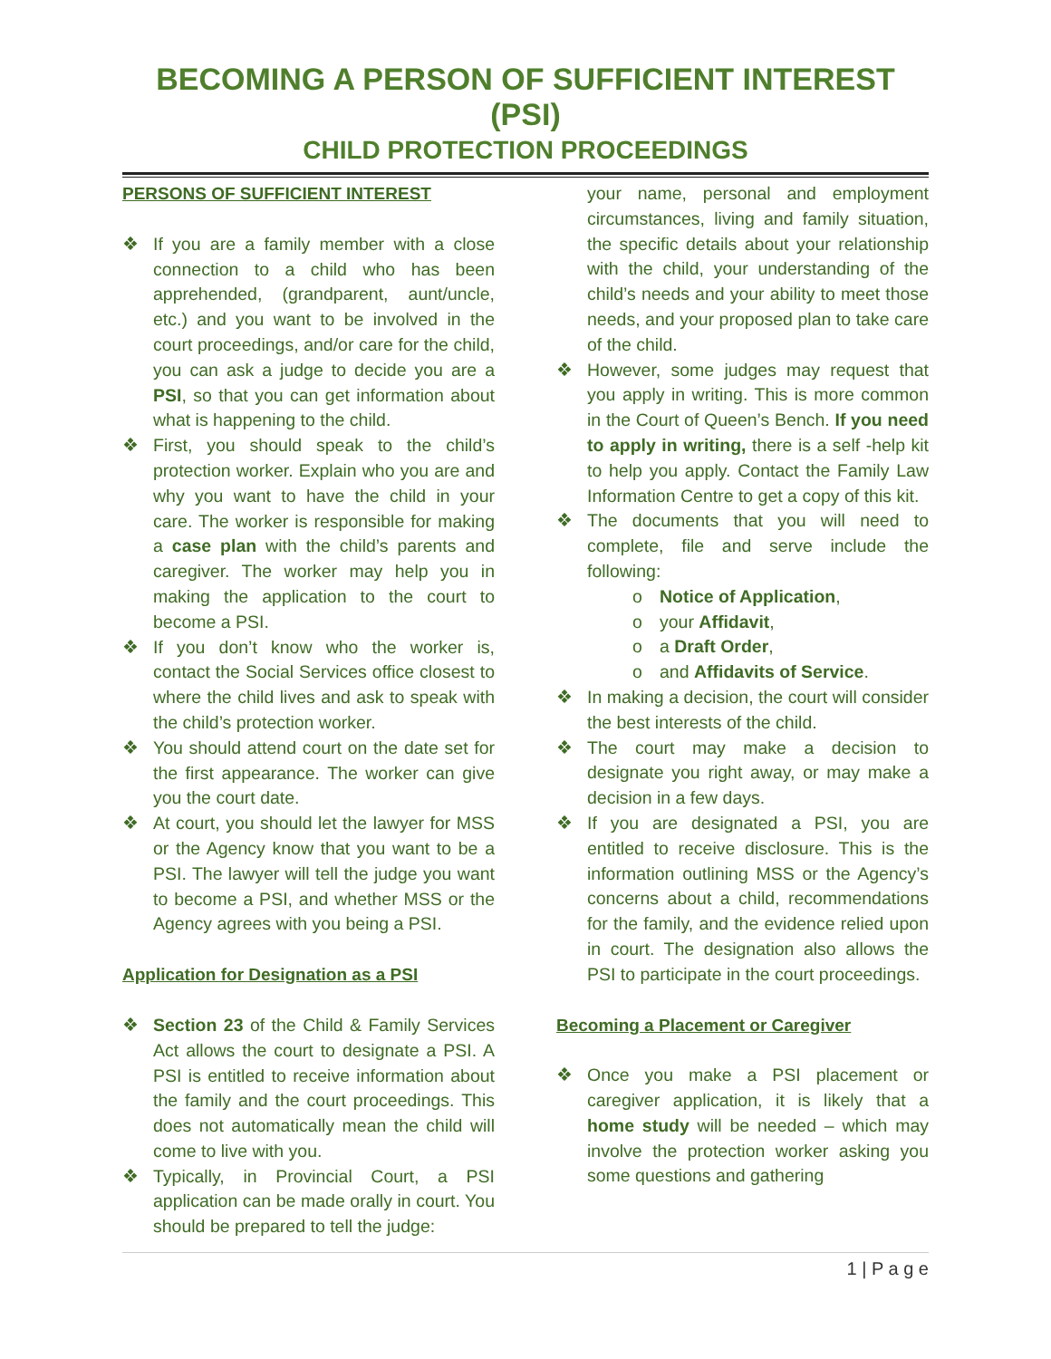BECOMING A PERSON OF SUFFICIENT INTEREST (PSI)
CHILD PROTECTION PROCEEDINGS
PERSONS OF SUFFICIENT INTEREST
❖ If you are a family member with a close connection to a child who has been apprehended, (grandparent, aunt/uncle, etc.) and you want to be involved in the court proceedings, and/or care for the child, you can ask a judge to decide you are a PSI, so that you can get information about what is happening to the child.
❖ First, you should speak to the child’s protection worker. Explain who you are and why you want to have the child in your care. The worker is responsible for making a case plan with the child’s parents and caregiver. The worker may help you in making the application to the court to become a PSI.
❖ If you don’t know who the worker is, contact the Social Services office closest to where the child lives and ask to speak with the child’s protection worker.
❖ You should attend court on the date set for the first appearance. The worker can give you the court date.
❖ At court, you should let the lawyer for MSS or the Agency know that you want to be a PSI. The lawyer will tell the judge you want to become a PSI, and whether MSS or the Agency agrees with you being a PSI.
Application for Designation as a PSI
❖ Section 23 of the Child & Family Services Act allows the court to designate a PSI. A PSI is entitled to receive information about the family and the court proceedings. This does not automatically mean the child will come to live with you.
❖ Typically, in Provincial Court, a PSI application can be made orally in court. You should be prepared to tell the judge:
your name, personal and employment circumstances, living and family situation, the specific details about your relationship with the child, your understanding of the child’s needs and your ability to meet those needs, and your proposed plan to take care of the child.
❖ However, some judges may request that you apply in writing. This is more common in the Court of Queen’s Bench. If you need to apply in writing, there is a self -help kit to help you apply. Contact the Family Law Information Centre to get a copy of this kit.
❖ The documents that you will need to complete, file and serve include the following:
o Notice of Application,
o your Affidavit,
o a Draft Order,
o and Affidavits of Service.
❖ In making a decision, the court will consider the best interests of the child.
❖ The court may make a decision to designate you right away, or may make a decision in a few days.
❖ If you are designated a PSI, you are entitled to receive disclosure. This is the information outlining MSS or the Agency’s concerns about a child, recommendations for the family, and the evidence relied upon in court. The designation also allows the PSI to participate in the court proceedings.
Becoming a Placement or Caregiver
❖ Once you make a PSI placement or caregiver application, it is likely that a home study will be needed – which may involve the protection worker asking you some questions and gathering
1 | P a g e